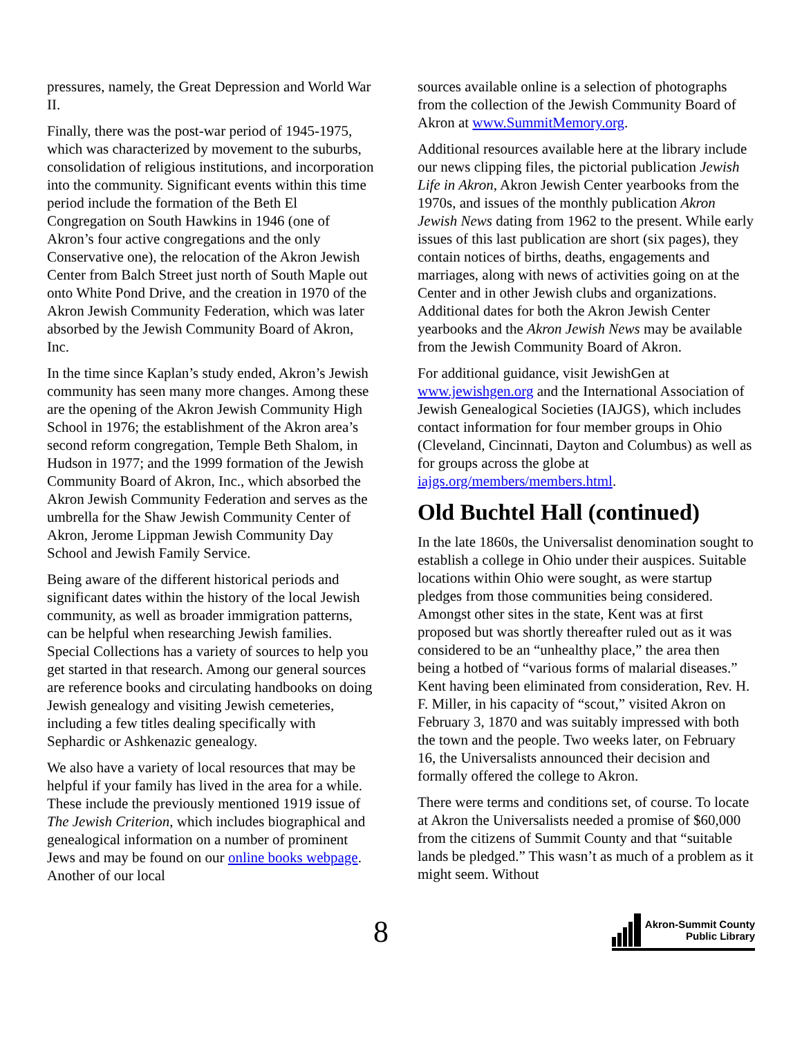pressures, namely, the Great Depression and World War II.
Finally, there was the post-war period of 1945-1975, which was characterized by movement to the suburbs, consolidation of religious institutions, and incorporation into the community. Significant events within this time period include the formation of the Beth El Congregation on South Hawkins in 1946 (one of Akron’s four active congregations and the only Conservative one), the relocation of the Akron Jewish Center from Balch Street just north of South Maple out onto White Pond Drive, and the creation in 1970 of the Akron Jewish Community Federation, which was later absorbed by the Jewish Community Board of Akron, Inc.
In the time since Kaplan’s study ended, Akron’s Jewish community has seen many more changes. Among these are the opening of the Akron Jewish Community High School in 1976; the establishment of the Akron area’s second reform congregation, Temple Beth Shalom, in Hudson in 1977; and the 1999 formation of the Jewish Community Board of Akron, Inc., which absorbed the Akron Jewish Community Federation and serves as the umbrella for the Shaw Jewish Community Center of Akron, Jerome Lippman Jewish Community Day School and Jewish Family Service.
Being aware of the different historical periods and significant dates within the history of the local Jewish community, as well as broader immigration patterns, can be helpful when researching Jewish families. Special Collections has a variety of sources to help you get started in that research. Among our general sources are reference books and circulating handbooks on doing Jewish genealogy and visiting Jewish cemeteries, including a few titles dealing specifically with Sephardic or Ashkenazic genealogy.
We also have a variety of local resources that may be helpful if your family has lived in the area for a while. These include the previously mentioned 1919 issue of The Jewish Criterion, which includes biographical and genealogical information on a number of prominent Jews and may be found on our online books webpage. Another of our local
sources available online is a selection of photographs from the collection of the Jewish Community Board of Akron at www.SummitMemory.org.
Additional resources available here at the library include our news clipping files, the pictorial publication Jewish Life in Akron, Akron Jewish Center yearbooks from the 1970s, and issues of the monthly publication Akron Jewish News dating from 1962 to the present. While early issues of this last publication are short (six pages), they contain notices of births, deaths, engagements and marriages, along with news of activities going on at the Center and in other Jewish clubs and organizations. Additional dates for both the Akron Jewish Center yearbooks and the Akron Jewish News may be available from the Jewish Community Board of Akron.
For additional guidance, visit JewishGen at www.jewishgen.org and the International Association of Jewish Genealogical Societies (IAJGS), which includes contact information for four member groups in Ohio (Cleveland, Cincinnati, Dayton and Columbus) as well as for groups across the globe at iajgs.org/members/members.html.
Old Buchtel Hall (continued)
In the late 1860s, the Universalist denomination sought to establish a college in Ohio under their auspices. Suitable locations within Ohio were sought, as were startup pledges from those communities being considered. Amongst other sites in the state, Kent was at first proposed but was shortly thereafter ruled out as it was considered to be an “unhealthy place,” the area then being a hotbed of “various forms of malarial diseases.” Kent having been eliminated from consideration, Rev. H. F. Miller, in his capacity of “scout,” visited Akron on February 3, 1870 and was suitably impressed with both the town and the people. Two weeks later, on February 16, the Universalists announced their decision and formally offered the college to Akron.
There were terms and conditions set, of course. To locate at Akron the Universalists needed a promise of $60,000 from the citizens of Summit County and that “suitable lands be pledged.” This wasn’t as much of a problem as it might seem. Without
8
Akron-Summit County
Public Library